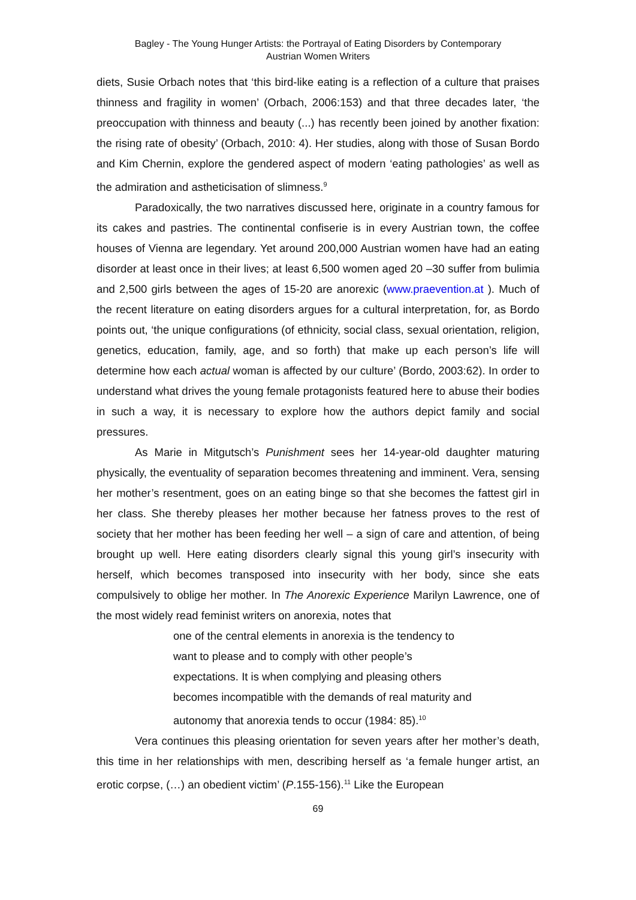Bagley - The Young Hunger Artists: the Portrayal of Eating Disorders by Contemporary
Austrian Women Writers
diets, Susie Orbach notes that ‘this bird-like eating is a reflection of a culture that praises thinness and fragility in women’ (Orbach, 2006:153) and that three decades later, ‘the preoccupation with thinness and beauty (...) has recently been joined by another fixation: the rising rate of obesity’ (Orbach, 2010: 4). Her studies, along with those of Susan Bordo and Kim Chernin, explore the gendered aspect of modern ‘eating pathologies’ as well as the admiration and astheticisation of slimness.<sup>9</sup>
Paradoxically, the two narratives discussed here, originate in a country famous for its cakes and pastries. The continental confiserie is in every Austrian town, the coffee houses of Vienna are legendary. Yet around 200,000 Austrian women have had an eating disorder at least once in their lives; at least 6,500 women aged 20 –30 suffer from bulimia and 2,500 girls between the ages of 15-20 are anorexic (www.praevention.at ). Much of the recent literature on eating disorders argues for a cultural interpretation, for, as Bordo points out, ‘the unique configurations (of ethnicity, social class, sexual orientation, religion, genetics, education, family, age, and so forth) that make up each person’s life will determine how each actual woman is affected by our culture’ (Bordo, 2003:62). In order to understand what drives the young female protagonists featured here to abuse their bodies in such a way, it is necessary to explore how the authors depict family and social pressures.
As Marie in Mitgutsch’s Punishment sees her 14-year-old daughter maturing physically, the eventuality of separation becomes threatening and imminent. Vera, sensing her mother’s resentment, goes on an eating binge so that she becomes the fattest girl in her class. She thereby pleases her mother because her fatness proves to the rest of society that her mother has been feeding her well – a sign of care and attention, of being brought up well. Here eating disorders clearly signal this young girl’s insecurity with herself, which becomes transposed into insecurity with her body, since she eats compulsively to oblige her mother. In The Anorexic Experience Marilyn Lawrence, one of the most widely read feminist writers on anorexia, notes that
one of the central elements in anorexia is the tendency to want to please and to comply with other people’s expectations. It is when complying and pleasing others becomes incompatible with the demands of real maturity and autonomy that anorexia tends to occur (1984: 85).<sup>10</sup>
Vera continues this pleasing orientation for seven years after her mother’s death, this time in her relationships with men, describing herself as ‘a female hunger artist, an erotic corpse, (…) an obedient victim’ (P.155-156).<sup>11</sup> Like the European
69